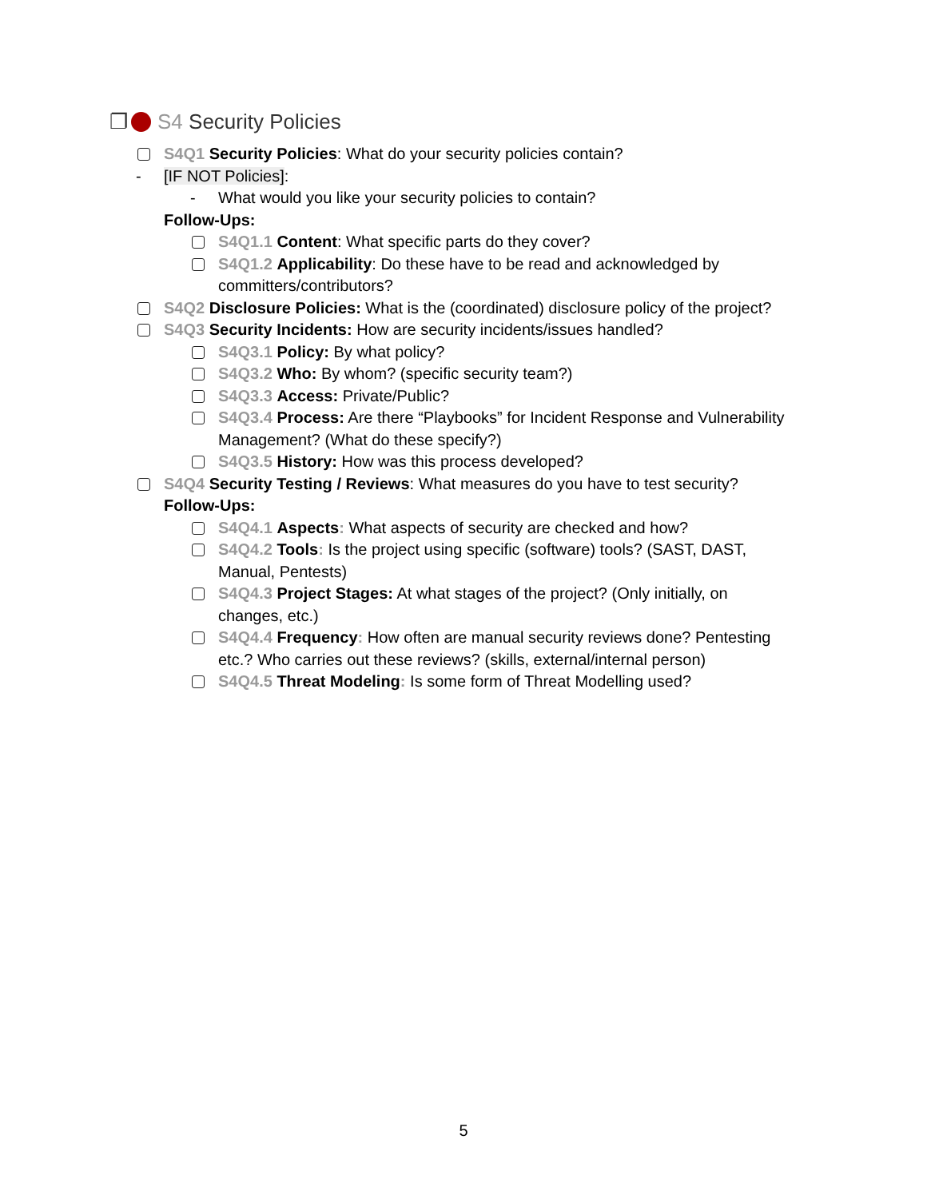❐ S4 Security Policies
S4Q1 Security Policies: What do your security policies contain?
- [IF NOT Policies]:
- What would you like your security policies to contain?
Follow-Ups:
S4Q1.1 Content: What specific parts do they cover?
S4Q1.2 Applicability: Do these have to be read and acknowledged by committers/contributors?
S4Q2 Disclosure Policies: What is the (coordinated) disclosure policy of the project?
S4Q3 Security Incidents: How are security incidents/issues handled?
S4Q3.1 Policy: By what policy?
S4Q3.2 Who: By whom? (specific security team?)
S4Q3.3 Access: Private/Public?
S4Q3.4 Process: Are there “Playbooks” for Incident Response and Vulnerability Management? (What do these specify?)
S4Q3.5 History: How was this process developed?
S4Q4 Security Testing / Reviews: What measures do you have to test security?
Follow-Ups:
S4Q4.1 Aspects: What aspects of security are checked and how?
S4Q4.2 Tools: Is the project using specific (software) tools? (SAST, DAST, Manual, Pentests)
S4Q4.3 Project Stages: At what stages of the project? (Only initially, on changes, etc.)
S4Q4.4 Frequency: How often are manual security reviews done? Pentesting etc.? Who carries out these reviews? (skills, external/internal person)
S4Q4.5 Threat Modeling: Is some form of Threat Modelling used?
5